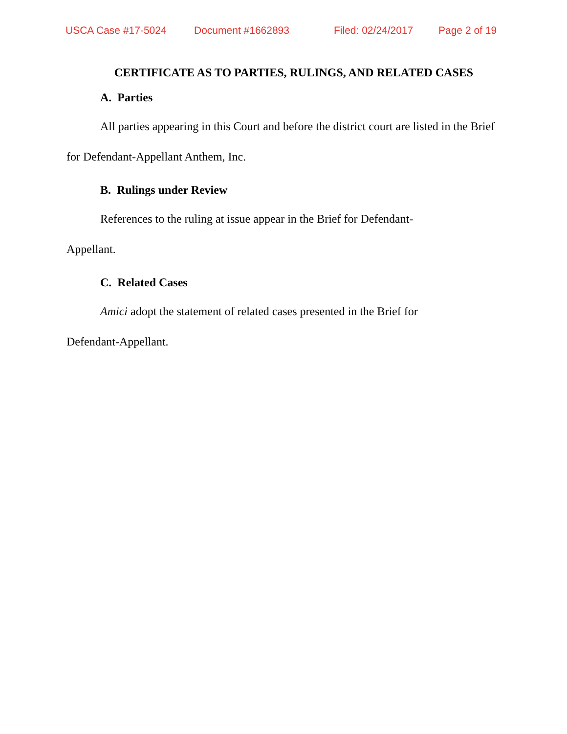USCA Case #17-5024 Document #1662893 Filed: 02/24/2017 Page 2 of 19
CERTIFICATE AS TO PARTIES, RULINGS, AND RELATED CASES
A. Parties
All parties appearing in this Court and before the district court are listed in the Brief for Defendant-Appellant Anthem, Inc.
B. Rulings under Review
References to the ruling at issue appear in the Brief for Defendant-
Appellant.
C. Related Cases
Amici adopt the statement of related cases presented in the Brief for
Defendant-Appellant.